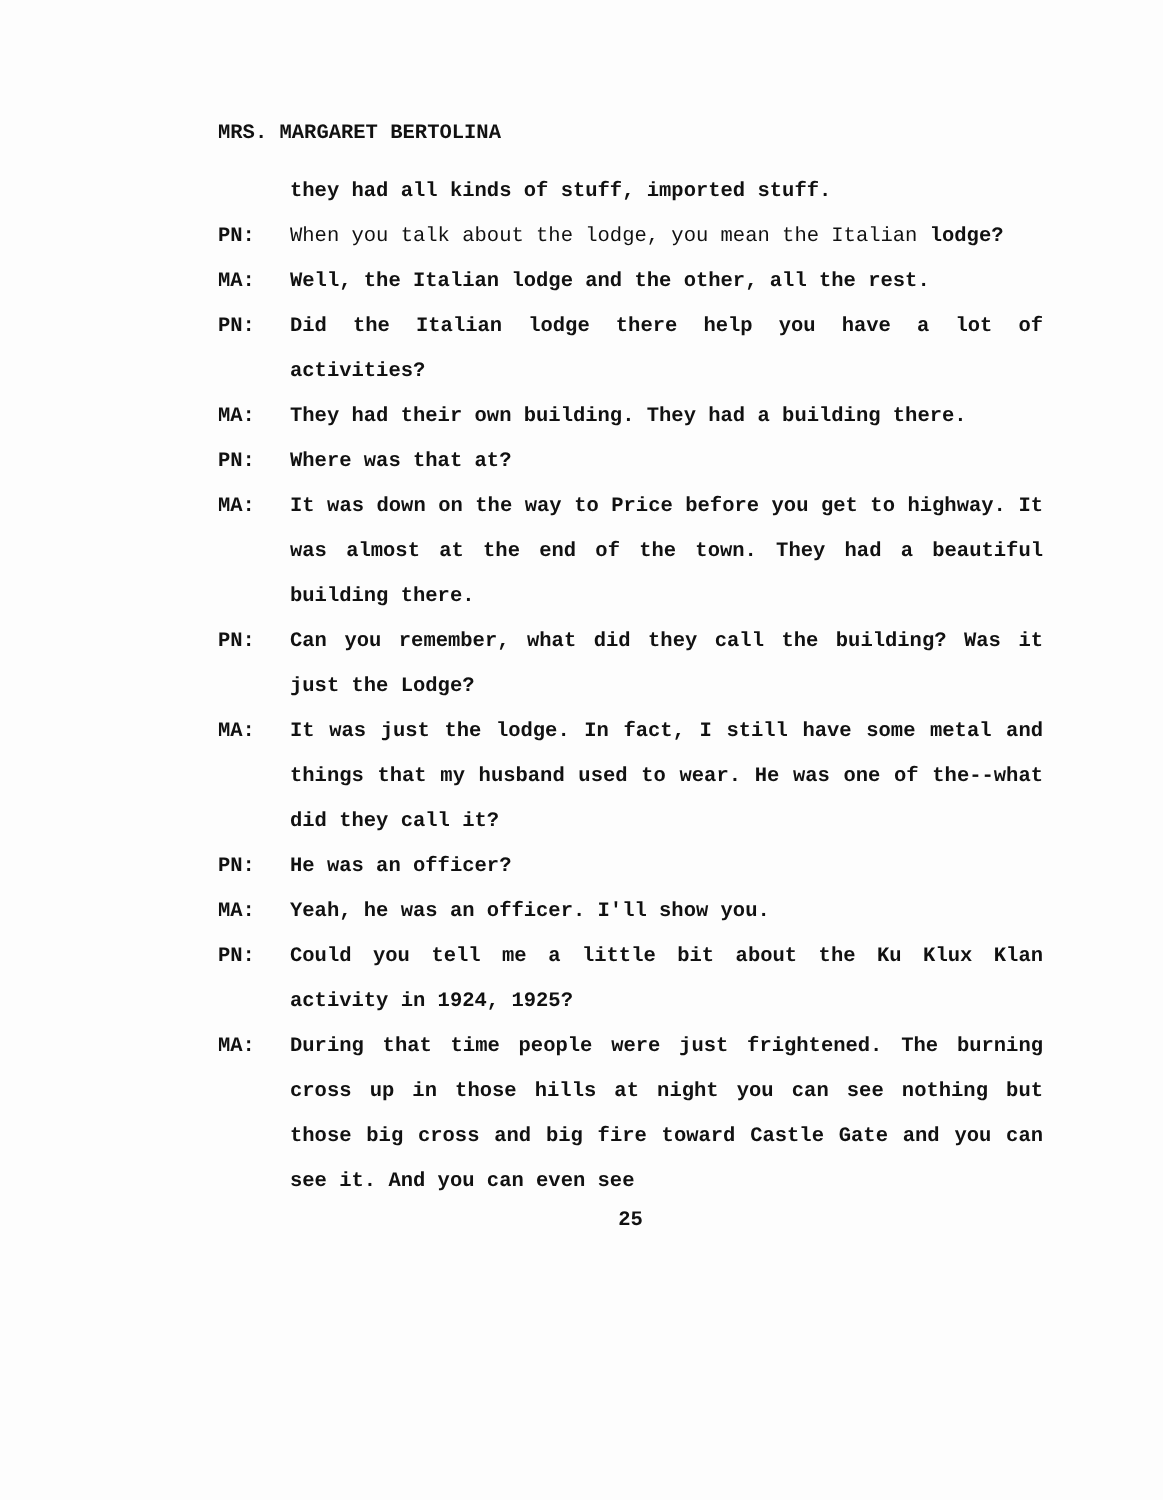MRS. MARGARET BERTOLINA
they had all kinds of stuff, imported stuff.
PN: When you talk about the lodge, you mean the Italian lodge?
MA: Well, the Italian lodge and the other, all the rest.
PN: Did the Italian lodge there help you have a lot of activities?
MA: They had their own building. They had a building there.
PN: Where was that at?
MA: It was down on the way to Price before you get to highway. It was almost at the end of the town. They had a beautiful building there.
PN: Can you remember, what did they call the building? Was it just the Lodge?
MA: It was just the lodge. In fact, I still have some metal and things that my husband used to wear. He was one of the--what did they call it?
PN: He was an officer?
MA: Yeah, he was an officer. I'll show you.
PN: Could you tell me a little bit about the Ku Klux Klan activity in 1924, 1925?
MA: During that time people were just frightened. The burning cross up in those hills at night you can see nothing but those big cross and big fire toward Castle Gate and you can see it. And you can even see
25